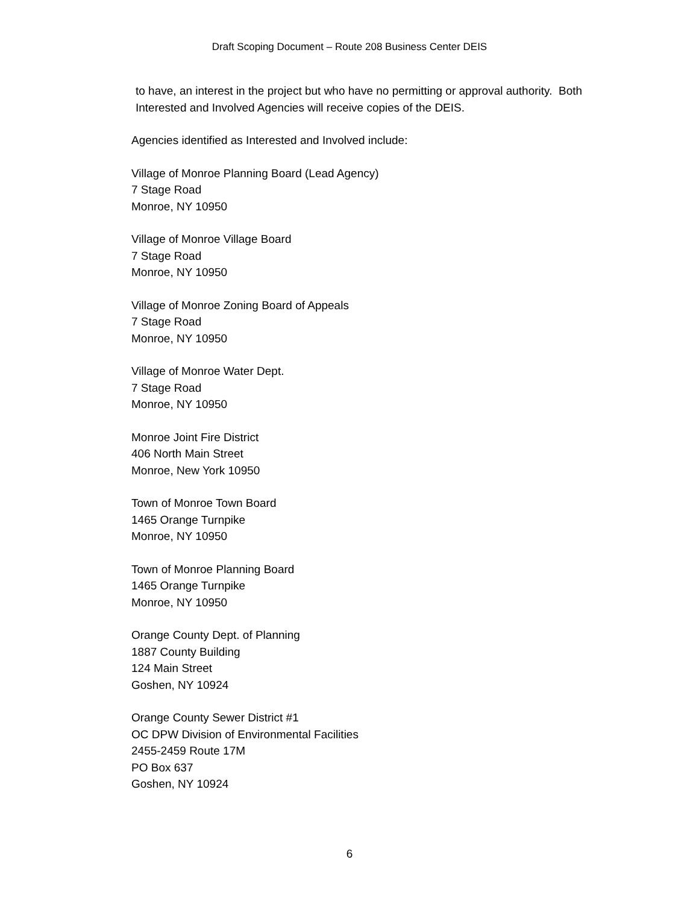Draft Scoping Document – Route 208 Business Center DEIS
to have, an interest in the project but who have no permitting or approval authority. Both
Interested and Involved Agencies will receive copies of the DEIS.
Agencies identified as Interested and Involved include:
Village of Monroe Planning Board (Lead Agency)
7 Stage Road
Monroe, NY 10950
Village of Monroe Village Board
7 Stage Road
Monroe, NY 10950
Village of Monroe Zoning Board of Appeals
7 Stage Road
Monroe, NY 10950
Village of Monroe Water Dept.
7 Stage Road
Monroe, NY 10950
Monroe Joint Fire District
406 North Main Street
Monroe, New York 10950
Town of Monroe Town Board
1465 Orange Turnpike
Monroe, NY 10950
Town of Monroe Planning Board
1465 Orange Turnpike
Monroe, NY 10950
Orange County Dept. of Planning
1887 County Building
124 Main Street
Goshen, NY 10924
Orange County Sewer District #1
OC DPW Division of Environmental Facilities
2455-2459 Route 17M
PO Box 637
Goshen, NY 10924
6